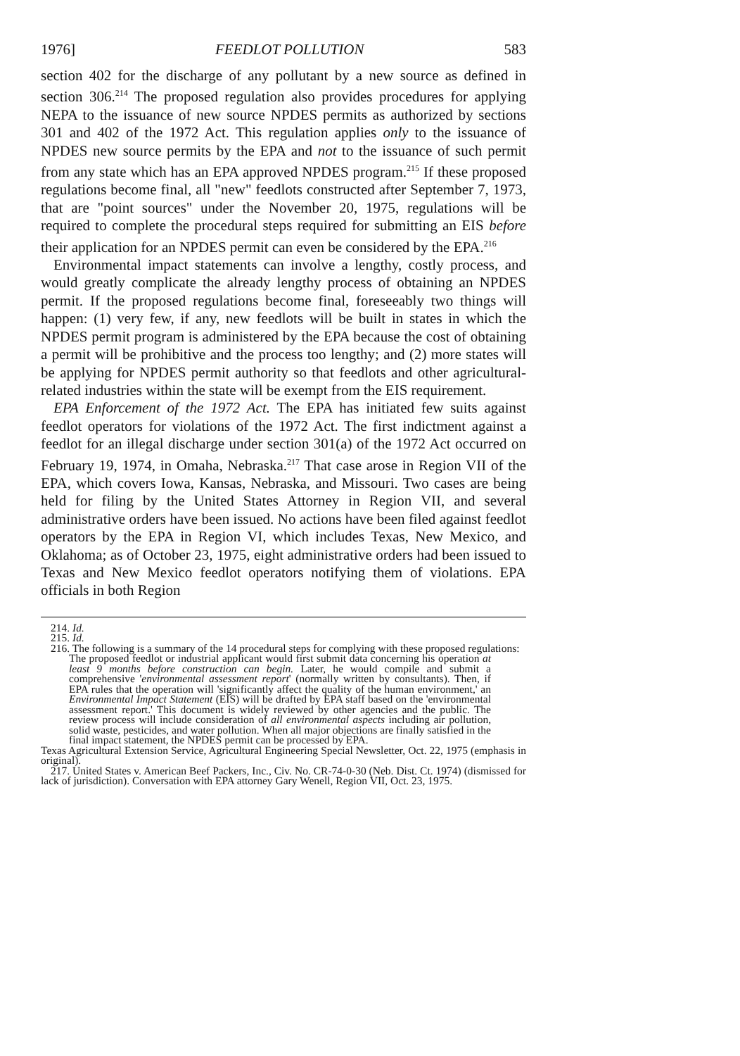1976] FEEDLOT POLLUTION 583
section 402 for the discharge of any pollutant by a new source as defined in section 306.<sup>214</sup> The proposed regulation also provides procedures for applying NEPA to the issuance of new source NPDES permits as authorized by sections 301 and 402 of the 1972 Act. This regulation applies only to the issuance of NPDES new source permits by the EPA and not to the issuance of such permit from any state which has an EPA approved NPDES program.<sup>215</sup> If these proposed regulations become final, all "new" feedlots constructed after September 7, 1973, that are "point sources" under the November 20, 1975, regulations will be required to complete the procedural steps required for submitting an EIS before their application for an NPDES permit can even be considered by the EPA.<sup>216</sup>
Environmental impact statements can involve a lengthy, costly process, and would greatly complicate the already lengthy process of obtaining an NPDES permit. If the proposed regulations become final, foreseeably two things will happen: (1) very few, if any, new feedlots will be built in states in which the NPDES permit program is administered by the EPA because the cost of obtaining a permit will be prohibitive and the process too lengthy; and (2) more states will be applying for NPDES permit authority so that feedlots and other agricultural-related industries within the state will be exempt from the EIS requirement.
EPA Enforcement of the 1972 Act. The EPA has initiated few suits against feedlot operators for violations of the 1972 Act. The first indictment against a feedlot for an illegal discharge under section 301(a) of the 1972 Act occurred on February 19, 1974, in Omaha, Nebraska.<sup>217</sup> That case arose in Region VII of the EPA, which covers Iowa, Kansas, Nebraska, and Missouri. Two cases are being held for filing by the United States Attorney in Region VII, and several administrative orders have been issued. No actions have been filed against feedlot operators by the EPA in Region VI, which includes Texas, New Mexico, and Oklahoma; as of October 23, 1975, eight administrative orders had been issued to Texas and New Mexico feedlot operators notifying them of violations. EPA officials in both Region
214. Id.
215. Id.
216. The following is a summary of the 14 procedural steps for complying with these proposed regulations:
The proposed feedlot or industrial applicant would first submit data concerning his operation at least 9 months before construction can begin. Later, he would compile and submit a comprehensive 'environmental assessment report' (normally written by consultants). Then, if EPA rules that the operation will 'significantly affect the quality of the human environment,' an Environmental Impact Statement (EIS) will be drafted by EPA staff based on the 'environmental assessment report.' This document is widely reviewed by other agencies and the public. The review process will include consideration of all environmental aspects including air pollution, solid waste, pesticides, and water pollution. When all major objections are finally satisfied in the final impact statement, the NPDES permit can be processed by EPA.
Texas Agricultural Extension Service, Agricultural Engineering Special Newsletter, Oct. 22, 1975 (emphasis in original).
217. United States v. American Beef Packers, Inc., Civ. No. CR-74-0-30 (Neb. Dist. Ct. 1974) (dismissed for lack of jurisdiction). Conversation with EPA attorney Gary Wenell, Region VII, Oct. 23, 1975.